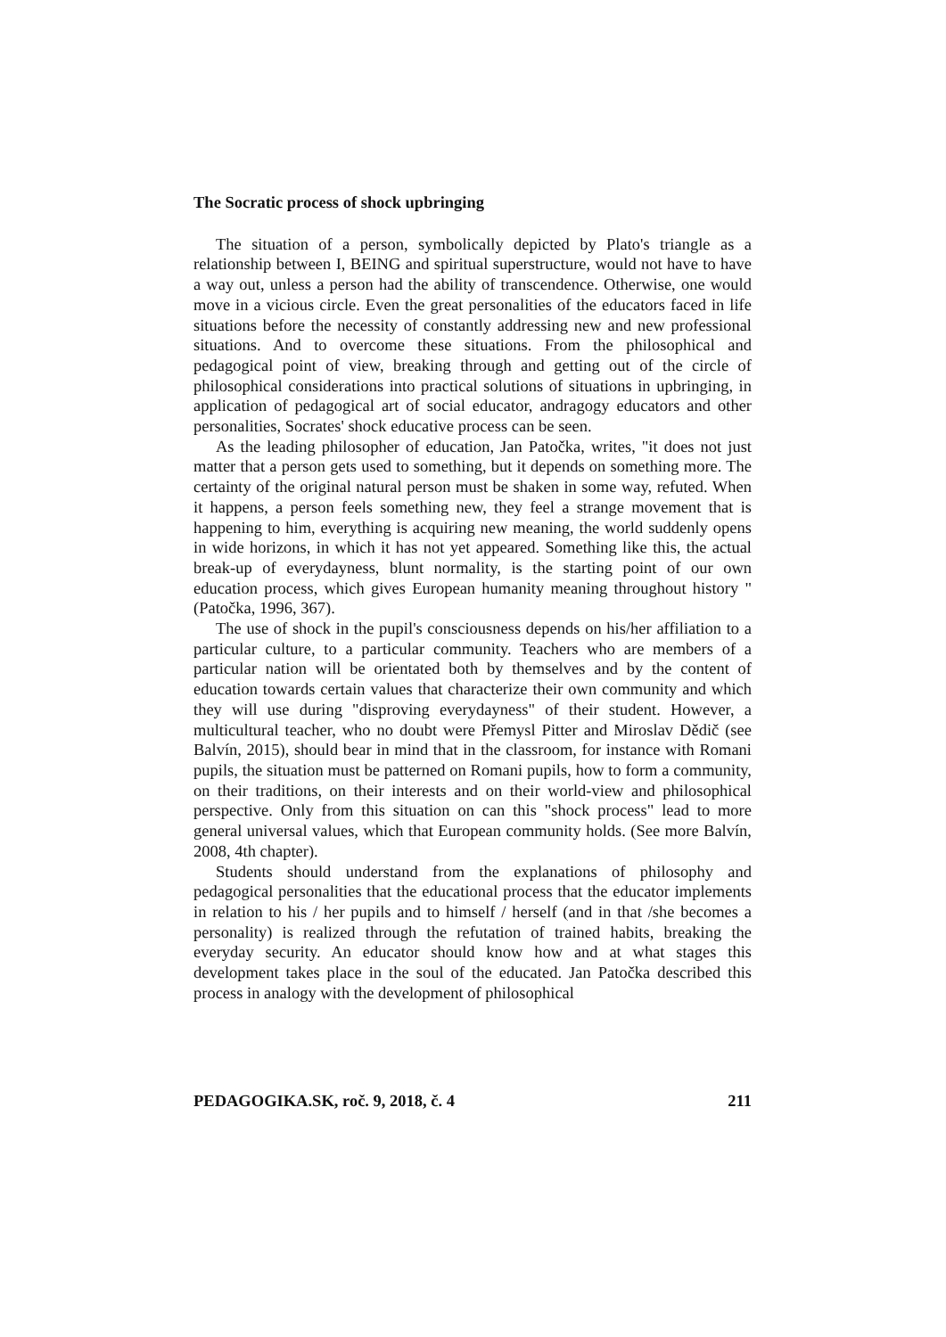The Socratic process of shock upbringing
The situation of a person, symbolically depicted by Plato's triangle as a relationship between I, BEING and spiritual superstructure, would not have to have a way out, unless a person had the ability of transcendence. Otherwise, one would move in a vicious circle. Even the great personalities of the educators faced in life situations before the necessity of constantly addressing new and new professional situations. And to overcome these situations. From the philosophical and pedagogical point of view, breaking through and getting out of the circle of philosophical considerations into practical solutions of situations in upbringing, in application of pedagogical art of social educator, andragogy educators and other personalities, Socrates' shock educative process can be seen.
As the leading philosopher of education, Jan Patočka, writes, "it does not just matter that a person gets used to something, but it depends on something more. The certainty of the original natural person must be shaken in some way, refuted. When it happens, a person feels something new, they feel a strange movement that is happening to him, everything is acquiring new meaning, the world suddenly opens in wide horizons, in which it has not yet appeared. Something like this, the actual break-up of everydayness, blunt normality, is the starting point of our own education process, which gives European humanity meaning throughout history "(Patočka, 1996, 367).
The use of shock in the pupil's consciousness depends on his/her affiliation to a particular culture, to a particular community. Teachers who are members of a particular nation will be orientated both by themselves and by the content of education towards certain values that characterize their own community and which they will use during "disproving everydayness" of their student. However, a multicultural teacher, who no doubt were Přemysl Pitter and Miroslav Dědič (see Balvín, 2015), should bear in mind that in the classroom, for instance with Romani pupils, the situation must be patterned on Romani pupils, how to form a community, on their traditions, on their interests and on their world-view and philosophical perspective. Only from this situation on can this "shock process" lead to more general universal values, which that European community holds. (See more Balvín, 2008, 4th chapter).
Students should understand from the explanations of philosophy and pedagogical personalities that the educational process that the educator implements in relation to his / her pupils and to himself / herself (and in that /she becomes a personality) is realized through the refutation of trained habits, breaking the everyday security. An educator should know how and at what stages this development takes place in the soul of the educated. Jan Patočka described this process in analogy with the development of philosophical
PEDAGOGIKA.SK, roč. 9, 2018, č. 4 211